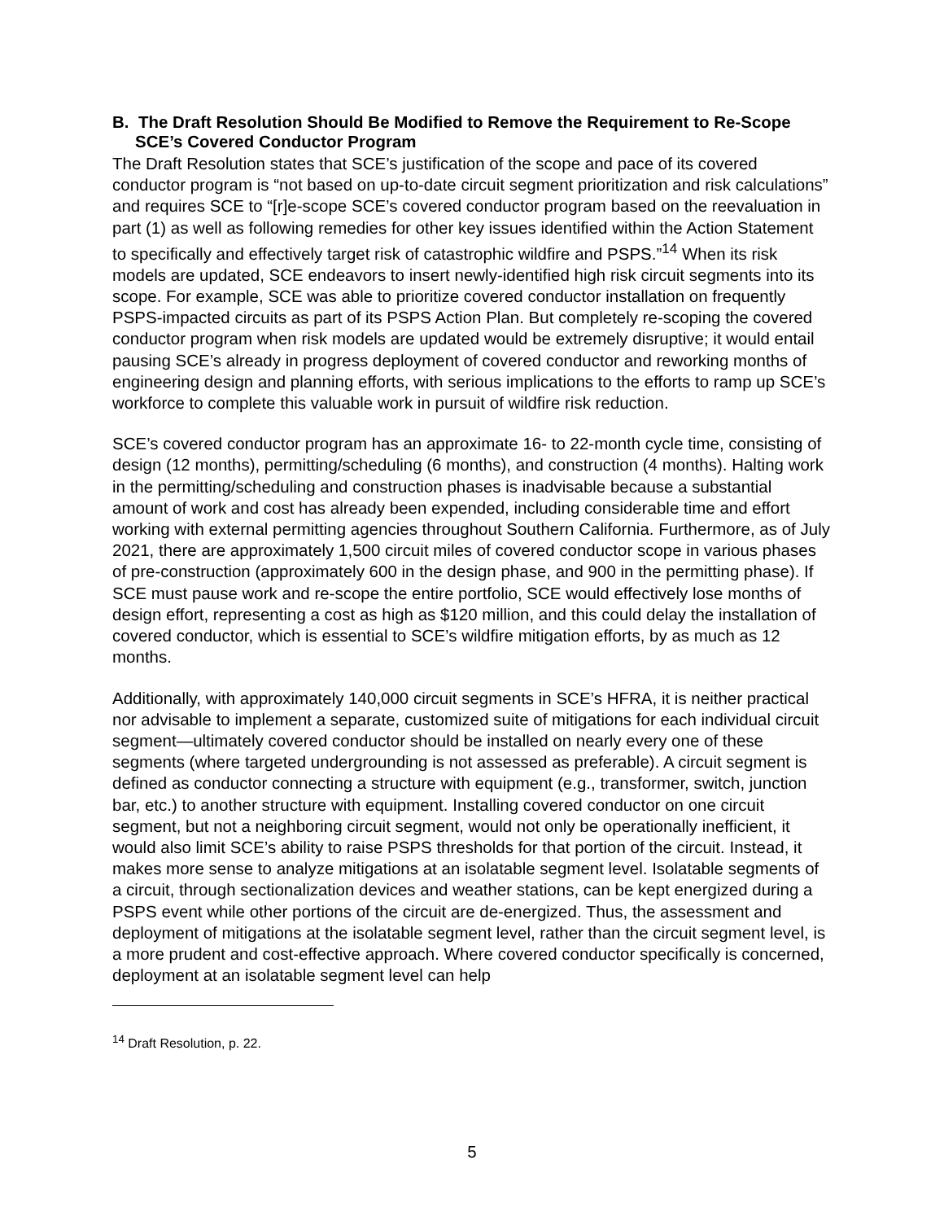B. The Draft Resolution Should Be Modified to Remove the Requirement to Re-Scope SCE’s Covered Conductor Program
The Draft Resolution states that SCE’s justification of the scope and pace of its covered conductor program is “not based on up-to-date circuit segment prioritization and risk calculations” and requires SCE to “[r]e-scope SCE’s covered conductor program based on the reevaluation in part (1) as well as following remedies for other key issues identified within the Action Statement to specifically and effectively target risk of catastrophic wildfire and PSPS.”<sup>14</sup> When its risk models are updated, SCE endeavors to insert newly-identified high risk circuit segments into its scope. For example, SCE was able to prioritize covered conductor installation on frequently PSPS-impacted circuits as part of its PSPS Action Plan. But completely re-scoping the covered conductor program when risk models are updated would be extremely disruptive; it would entail pausing SCE’s already in progress deployment of covered conductor and reworking months of engineering design and planning efforts, with serious implications to the efforts to ramp up SCE’s workforce to complete this valuable work in pursuit of wildfire risk reduction.
SCE’s covered conductor program has an approximate 16- to 22-month cycle time, consisting of design (12 months), permitting/scheduling (6 months), and construction (4 months). Halting work in the permitting/scheduling and construction phases is inadvisable because a substantial amount of work and cost has already been expended, including considerable time and effort working with external permitting agencies throughout Southern California. Furthermore, as of July 2021, there are approximately 1,500 circuit miles of covered conductor scope in various phases of pre-construction (approximately 600 in the design phase, and 900 in the permitting phase). If SCE must pause work and re-scope the entire portfolio, SCE would effectively lose months of design effort, representing a cost as high as $120 million, and this could delay the installation of covered conductor, which is essential to SCE’s wildfire mitigation efforts, by as much as 12 months.
Additionally, with approximately 140,000 circuit segments in SCE’s HFRA, it is neither practical nor advisable to implement a separate, customized suite of mitigations for each individual circuit segment—ultimately covered conductor should be installed on nearly every one of these segments (where targeted undergrounding is not assessed as preferable). A circuit segment is defined as conductor connecting a structure with equipment (e.g., transformer, switch, junction bar, etc.) to another structure with equipment. Installing covered conductor on one circuit segment, but not a neighboring circuit segment, would not only be operationally inefficient, it would also limit SCE’s ability to raise PSPS thresholds for that portion of the circuit. Instead, it makes more sense to analyze mitigations at an isolatable segment level. Isolatable segments of a circuit, through sectionalization devices and weather stations, can be kept energized during a PSPS event while other portions of the circuit are de-energized. Thus, the assessment and deployment of mitigations at the isolatable segment level, rather than the circuit segment level, is a more prudent and cost-effective approach. Where covered conductor specifically is concerned, deployment at an isolatable segment level can help
<sup>14</sup> Draft Resolution, p. 22.
5